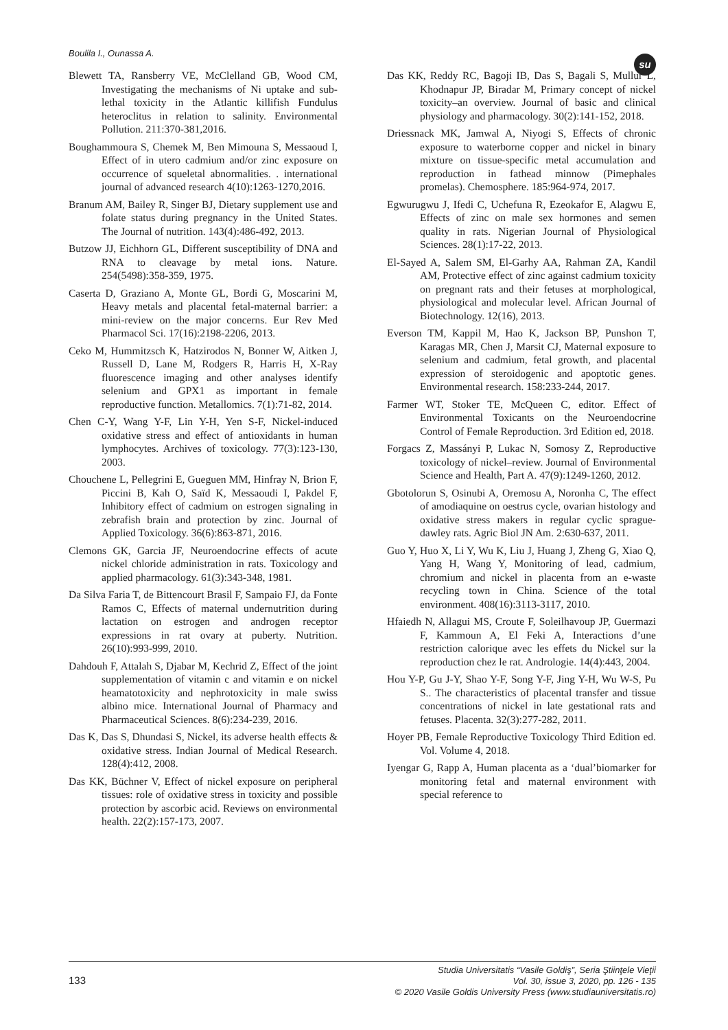Boulila I., Ounassa A. su
Blewett TA, Ransberry VE, McClelland GB, Wood CM, Investigating the mechanisms of Ni uptake and sub-lethal toxicity in the Atlantic killifish Fundulus heteroclitus in relation to salinity. Environmental Pollution. 211:370-381,2016.
Boughammoura S, Chemek M, Ben Mimouna S, Messaoud I, Effect of in utero cadmium and/or zinc exposure on occurrence of squeletal abnormalities. . international journal of advanced research 4(10):1263-1270,2016.
Branum AM, Bailey R, Singer BJ, Dietary supplement use and folate status during pregnancy in the United States. The Journal of nutrition. 143(4):486-492, 2013.
Butzow JJ, Eichhorn GL, Different susceptibility of DNA and RNA to cleavage by metal ions. Nature. 254(5498):358-359, 1975.
Caserta D, Graziano A, Monte GL, Bordi G, Moscarini M, Heavy metals and placental fetal-maternal barrier: a mini-review on the major concerns. Eur Rev Med Pharmacol Sci. 17(16):2198-2206, 2013.
Ceko M, Hummitzsch K, Hatzirodos N, Bonner W, Aitken J, Russell D, Lane M, Rodgers R, Harris H, X-Ray fluorescence imaging and other analyses identify selenium and GPX1 as important in female reproductive function. Metallomics. 7(1):71-82, 2014.
Chen C-Y, Wang Y-F, Lin Y-H, Yen S-F, Nickel-induced oxidative stress and effect of antioxidants in human lymphocytes. Archives of toxicology. 77(3):123-130, 2003.
Chouchene L, Pellegrini E, Gueguen MM, Hinfray N, Brion F, Piccini B, Kah O, Saïd K, Messaoudi I, Pakdel F, Inhibitory effect of cadmium on estrogen signaling in zebrafish brain and protection by zinc. Journal of Applied Toxicology. 36(6):863-871, 2016.
Clemons GK, Garcia JF, Neuroendocrine effects of acute nickel chloride administration in rats. Toxicology and applied pharmacology. 61(3):343-348, 1981.
Da Silva Faria T, de Bittencourt Brasil F, Sampaio FJ, da Fonte Ramos C, Effects of maternal undernutrition during lactation on estrogen and androgen receptor expressions in rat ovary at puberty. Nutrition. 26(10):993-999, 2010.
Dahdouh F, Attalah S, Djabar M, Kechrid Z, Effect of the joint supplementation of vitamin c and vitamin e on nickel heamatotoxicity and nephrotoxicity in male swiss albino mice. International Journal of Pharmacy and Pharmaceutical Sciences. 8(6):234-239, 2016.
Das K, Das S, Dhundasi S, Nickel, its adverse health effects & oxidative stress. Indian Journal of Medical Research. 128(4):412, 2008.
Das KK, Büchner V, Effect of nickel exposure on peripheral tissues: role of oxidative stress in toxicity and possible protection by ascorbic acid. Reviews on environmental health. 22(2):157-173, 2007.
Das KK, Reddy RC, Bagoji IB, Das S, Bagali S, Mullur L, Khodnapur JP, Biradar M, Primary concept of nickel toxicity–an overview. Journal of basic and clinical physiology and pharmacology. 30(2):141-152, 2018.
Driessnack MK, Jamwal A, Niyogi S, Effects of chronic exposure to waterborne copper and nickel in binary mixture on tissue-specific metal accumulation and reproduction in fathead minnow (Pimephales promelas). Chemosphere. 185:964-974, 2017.
Egwurugwu J, Ifedi C, Uchefuna R, Ezeokafor E, Alagwu E, Effects of zinc on male sex hormones and semen quality in rats. Nigerian Journal of Physiological Sciences. 28(1):17-22, 2013.
El-Sayed A, Salem SM, El-Garhy AA, Rahman ZA, Kandil AM, Protective effect of zinc against cadmium toxicity on pregnant rats and their fetuses at morphological, physiological and molecular level. African Journal of Biotechnology. 12(16), 2013.
Everson TM, Kappil M, Hao K, Jackson BP, Punshon T, Karagas MR, Chen J, Marsit CJ, Maternal exposure to selenium and cadmium, fetal growth, and placental expression of steroidogenic and apoptotic genes. Environmental research. 158:233-244, 2017.
Farmer WT, Stoker TE, McQueen C, editor. Effect of Environmental Toxicants on the Neuroendocrine Control of Female Reproduction. 3rd Edition ed, 2018.
Forgacs Z, Massányi P, Lukac N, Somosy Z, Reproductive toxicology of nickel–review. Journal of Environmental Science and Health, Part A. 47(9):1249-1260, 2012.
Gbotolorun S, Osinubi A, Oremosu A, Noronha C, The effect of amodiaquine on oestrus cycle, ovarian histology and oxidative stress makers in regular cyclic sprague-dawley rats. Agric Biol JN Am. 2:630-637, 2011.
Guo Y, Huo X, Li Y, Wu K, Liu J, Huang J, Zheng G, Xiao Q, Yang H, Wang Y, Monitoring of lead, cadmium, chromium and nickel in placenta from an e-waste recycling town in China. Science of the total environment. 408(16):3113-3117, 2010.
Hfaiedh N, Allagui MS, Croute F, Soleilhavoup JP, Guermazi F, Kammoun A, El Feki A, Interactions d’une restriction calorique avec les effets du Nickel sur la reproduction chez le rat. Andrologie. 14(4):443, 2004.
Hou Y-P, Gu J-Y, Shao Y-F, Song Y-F, Jing Y-H, Wu W-S, Pu S.. The characteristics of placental transfer and tissue concentrations of nickel in late gestational rats and fetuses. Placenta. 32(3):277-282, 2011.
Hoyer PB, Female Reproductive Toxicology Third Edition ed. Vol. Volume 4, 2018.
Iyengar G, Rapp A, Human placenta as a ‘dual’biomarker for monitoring fetal and maternal environment with special reference to
133
Studia Universitatis “Vasile Goldiş”, Seria Ştiinţele Vieţii
Vol. 30, issue 3, 2020, pp. 126 - 135
© 2020 Vasile Goldis University Press (www.studiauniversitatis.ro)